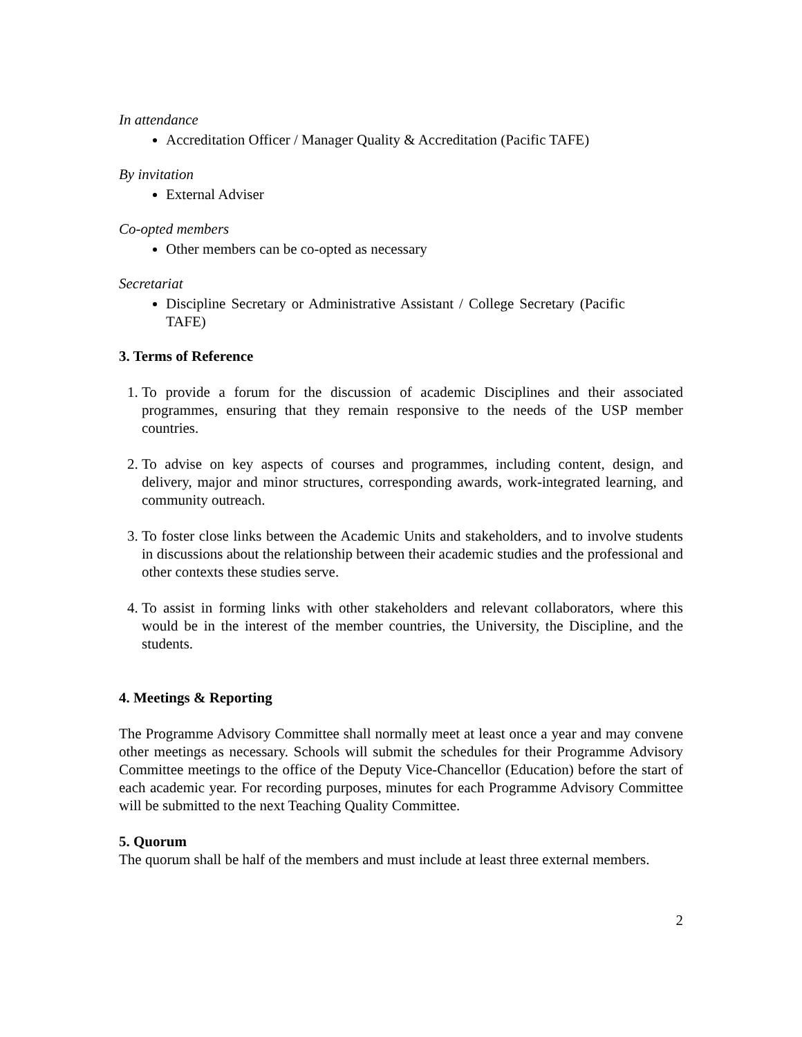In attendance
Accreditation Officer / Manager Quality & Accreditation (Pacific TAFE)
By invitation
External Adviser
Co-opted members
Other members can be co-opted as necessary
Secretariat
Discipline Secretary or Administrative Assistant / College Secretary (Pacific TAFE)
3. Terms of Reference
1. To provide a forum for the discussion of academic Disciplines and their associated programmes, ensuring that they remain responsive to the needs of the USP member countries.
2. To advise on key aspects of courses and programmes, including content, design, and delivery, major and minor structures, corresponding awards, work-integrated learning, and community outreach.
3. To foster close links between the Academic Units and stakeholders, and to involve students in discussions about the relationship between their academic studies and the professional and other contexts these studies serve.
4. To assist in forming links with other stakeholders and relevant collaborators, where this would be in the interest of the member countries, the University, the Discipline, and the students.
4. Meetings & Reporting
The Programme Advisory Committee shall normally meet at least once a year and may convene other meetings as necessary. Schools will submit the schedules for their Programme Advisory Committee meetings to the office of the Deputy Vice-Chancellor (Education) before the start of each academic year. For recording purposes, minutes for each Programme Advisory Committee will be submitted to the next Teaching Quality Committee.
5. Quorum
The quorum shall be half of the members and must include at least three external members.
2